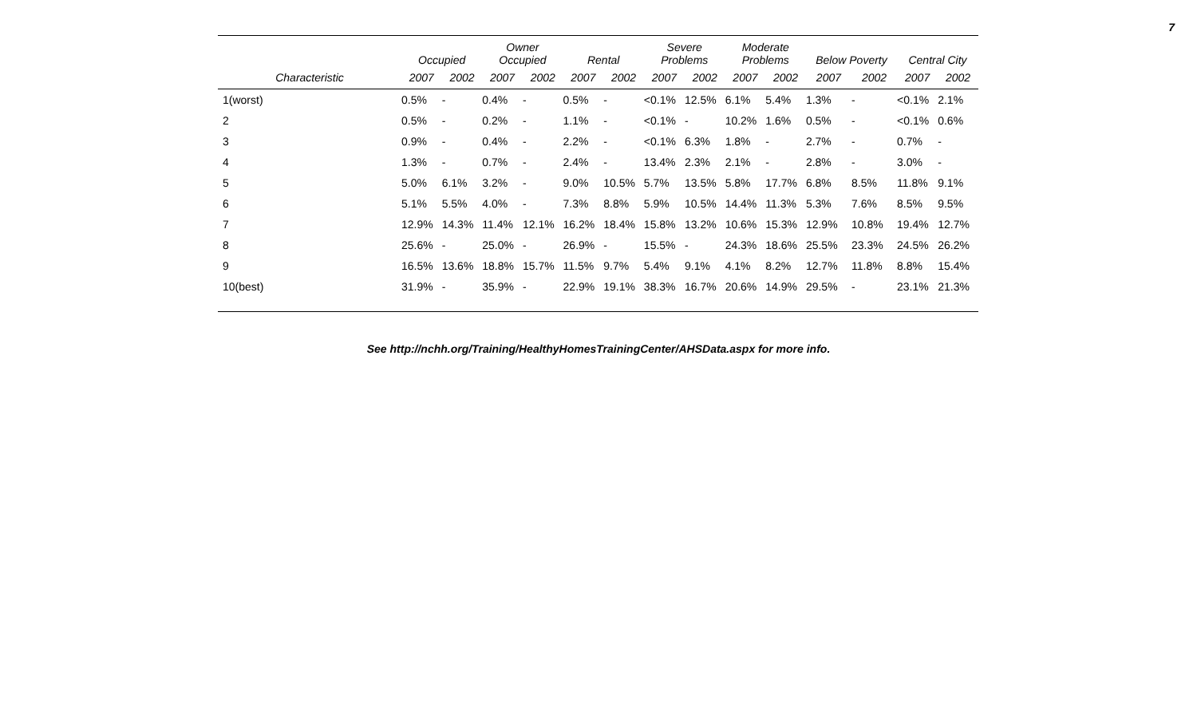7
| | Occupied | | Owner Occupied | | Rental | | Severe Problems | | Moderate Problems | | Below Poverty | | Central City | |
| --- | --- | --- | --- | --- | --- | --- | --- | --- | --- | --- | --- | --- | --- | --- |
| Characteristic | 2007 | 2002 | 2007 | 2002 | 2007 | 2002 | 2007 | 2002 | 2007 | 2002 | 2007 | 2002 | 2007 | 2002 |
| 1(worst) | 0.5% | - | 0.4% | - | 0.5% | - | <0.1% | 12.5% | 6.1% | 5.4% | 1.3% | - | <0.1% | 2.1% |
| 2 | 0.5% | - | 0.2% | - | 1.1% | - | <0.1% | - | 10.2% | 1.6% | 0.5% | - | <0.1% | 0.6% |
| 3 | 0.9% | - | 0.4% | - | 2.2% | - | <0.1% | 6.3% | 1.8% | - | 2.7% | - | 0.7% | - |
| 4 | 1.3% | - | 0.7% | - | 2.4% | - | 13.4% | 2.3% | 2.1% | - | 2.8% | - | 3.0% | - |
| 5 | 5.0% | 6.1% | 3.2% | - | 9.0% | 10.5% | 5.7% | 13.5% | 5.8% | 17.7% | 6.8% | 8.5% | 11.8% | 9.1% |
| 6 | 5.1% | 5.5% | 4.0% | - | 7.3% | 8.8% | 5.9% | 10.5% | 14.4% | 11.3% | 5.3% | 7.6% | 8.5% | 9.5% |
| 7 | 12.9% | 14.3% | 11.4% | 12.1% | 16.2% | 18.4% | 15.8% | 13.2% | 10.6% | 15.3% | 12.9% | 10.8% | 19.4% | 12.7% |
| 8 | 25.6% | - | 25.0% | - | 26.9% | - | 15.5% | - | 24.3% | 18.6% | 25.5% | 23.3% | 24.5% | 26.2% |
| 9 | 16.5% | 13.6% | 18.8% | 15.7% | 11.5% | 9.7% | 5.4% | 9.1% | 4.1% | 8.2% | 12.7% | 11.8% | 8.8% | 15.4% |
| 10(best) | 31.9% | - | 35.9% | - | 22.9% | 19.1% | 38.3% | 16.7% | 20.6% | 14.9% | 29.5% | - | 23.1% | 21.3% |
See http://nchh.org/Training/HealthyHomesTrainingCenter/AHSData.aspx for more info.